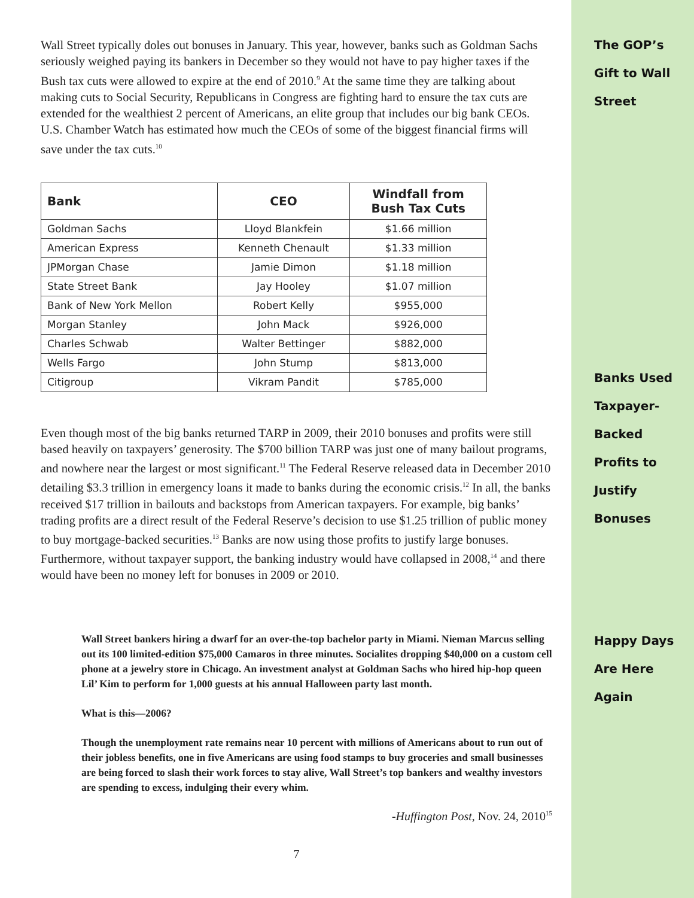Wall Street typically doles out bonuses in January. This year, however, banks such as Goldman Sachs seriously weighed paying its bankers in December so they would not have to pay higher taxes if the Bush tax cuts were allowed to expire at the end of 2010.<sup>9</sup> At the same time they are talking about making cuts to Social Security, Republicans in Congress are fighting hard to ensure the tax cuts are extended for the wealthiest 2 percent of Americans, an elite group that includes our big bank CEOs. U.S. Chamber Watch has estimated how much the CEOs of some of the biggest financial firms will save under the tax cuts.<sup>10</sup>
| Bank | CEO | Windfall from Bush Tax Cuts |
| --- | --- | --- |
| Goldman Sachs | Lloyd Blankfein | $1.66 million |
| American Express | Kenneth Chenault | $1.33 million |
| JPMorgan Chase | Jamie Dimon | $1.18 million |
| State Street Bank | Jay Hooley | $1.07 million |
| Bank of New York Mellon | Robert Kelly | $955,000 |
| Morgan Stanley | John Mack | $926,000 |
| Charles Schwab | Walter Bettinger | $882,000 |
| Wells Fargo | John Stump | $813,000 |
| Citigroup | Vikram Pandit | $785,000 |
Even though most of the big banks returned TARP in 2009, their 2010 bonuses and profits were still based heavily on taxpayers’ generosity. The $700 billion TARP was just one of many bailout programs, and nowhere near the largest or most significant.<sup>11</sup> The Federal Reserve released data in December 2010 detailing $3.3 trillion in emergency loans it made to banks during the economic crisis.<sup>12</sup> In all, the banks received $17 trillion in bailouts and backstops from American taxpayers. For example, big banks’ trading profits are a direct result of the Federal Reserve’s decision to use $1.25 trillion of public money to buy mortgage-backed securities.<sup>13</sup> Banks are now using those profits to justify large bonuses. Furthermore, without taxpayer support, the banking industry would have collapsed in 2008,<sup>14</sup> and there would have been no money left for bonuses in 2009 or 2010.
Wall Street bankers hiring a dwarf for an over-the-top bachelor party in Miami. Nieman Marcus selling out its 100 limited-edition $75,000 Camaros in three minutes. Socialites dropping $40,000 on a custom cell phone at a jewelry store in Chicago. An investment analyst at Goldman Sachs who hired hip-hop queen Lil’ Kim to perform for 1,000 guests at his annual Halloween party last month.
What is this—2006?
Though the unemployment rate remains near 10 percent with millions of Americans about to run out of their jobless benefits, one in five Americans are using food stamps to buy groceries and small businesses are being forced to slash their work forces to stay alive, Wall Street’s top bankers and wealthy investors are spending to excess, indulging their every whim.
-Huffington Post, Nov. 24, 2010<sup>15</sup>
7
The GOP’s
Gift to Wall
Street
Banks Used
Taxpayer-
Backed
Profits to
Justify
Bonuses
Happy Days
Are Here
Again